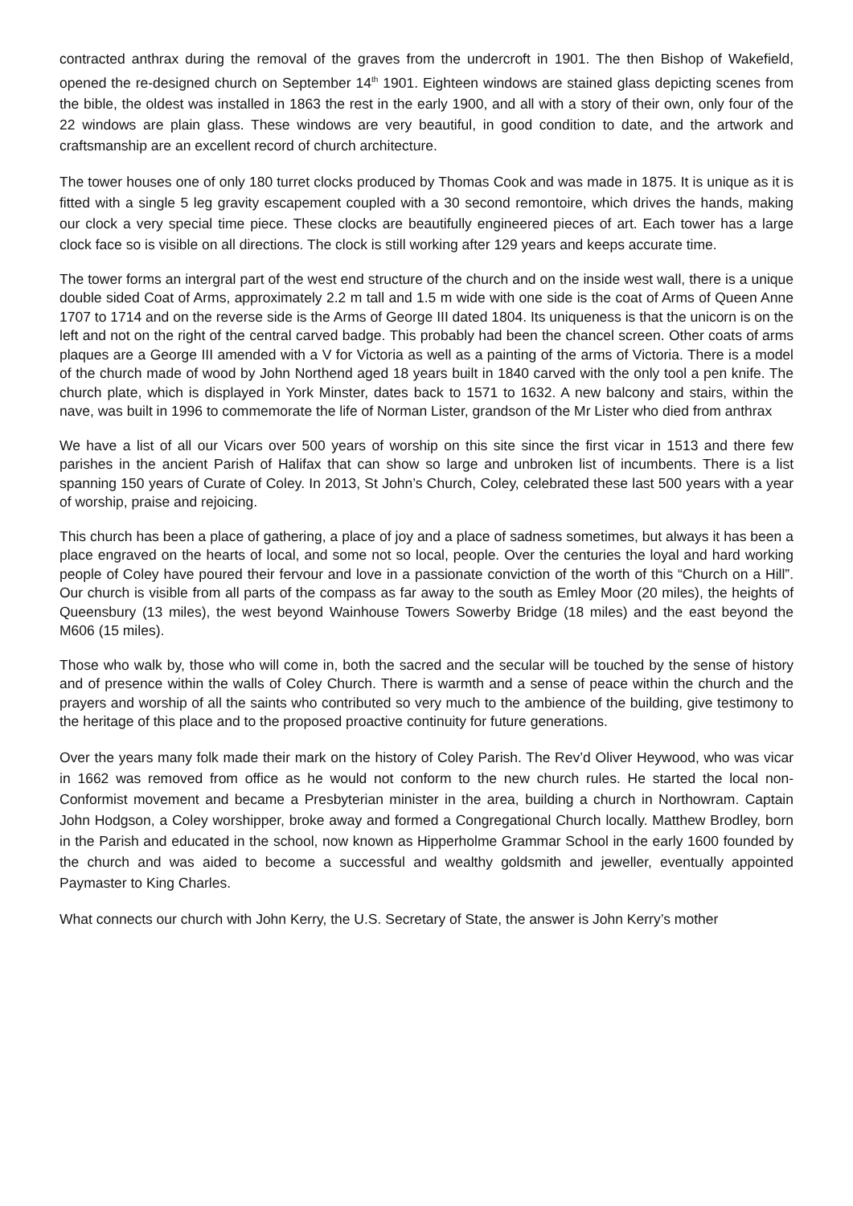contracted anthrax during the removal of the graves from the undercroft in 1901. The then Bishop of Wakefield, opened the re-designed church on September 14<sup>th</sup> 1901. Eighteen windows are stained glass depicting scenes from the bible, the oldest was installed in 1863 the rest in the early 1900, and all with a story of their own, only four of the 22 windows are plain glass. These windows are very beautiful, in good condition to date, and the artwork and craftsmanship are an excellent record of church architecture.
The tower houses one of only 180 turret clocks produced by Thomas Cook and was made in 1875. It is unique as it is fitted with a single 5 leg gravity escapement coupled with a 30 second remontoire, which drives the hands, making our clock a very special time piece. These clocks are beautifully engineered pieces of art. Each tower has a large clock face so is visible on all directions. The clock is still working after 129 years and keeps accurate time.
The tower forms an intergral part of the west end structure of the church and on the inside west wall, there is a unique double sided Coat of Arms, approximately 2.2 m tall and 1.5 m wide with one side is the coat of Arms of Queen Anne 1707 to 1714 and on the reverse side is the Arms of George III dated 1804. Its uniqueness is that the unicorn is on the left and not on the right of the central carved badge. This probably had been the chancel screen. Other coats of arms plaques are a George III amended with a V for Victoria as well as a painting of the arms of Victoria. There is a model of the church made of wood by John Northend aged 18 years built in 1840 carved with the only tool a pen knife. The church plate, which is displayed in York Minster, dates back to 1571 to 1632. A new balcony and stairs, within the nave, was built in 1996 to commemorate the life of Norman Lister, grandson of the Mr Lister who died from anthrax
We have a list of all our Vicars over 500 years of worship on this site since the first vicar in 1513 and there few parishes in the ancient Parish of Halifax that can show so large and unbroken list of incumbents. There is a list spanning 150 years of Curate of Coley. In 2013, St John’s Church, Coley, celebrated these last 500 years with a year of worship, praise and rejoicing.
This church has been a place of gathering, a place of joy and a place of sadness sometimes, but always it has been a place engraved on the hearts of local, and some not so local, people. Over the centuries the loyal and hard working people of Coley have poured their fervour and love in a passionate conviction of the worth of this “Church on a Hill”. Our church is visible from all parts of the compass as far away to the south as Emley Moor (20 miles), the heights of Queensbury (13 miles), the west beyond Wainhouse Towers Sowerby Bridge (18 miles) and the east beyond the M606 (15 miles).
Those who walk by, those who will come in, both the sacred and the secular will be touched by the sense of history and of presence within the walls of Coley Church. There is warmth and a sense of peace within the church and the prayers and worship of all the saints who contributed so very much to the ambience of the building, give testimony to the heritage of this place and to the proposed proactive continuity for future generations.
Over the years many folk made their mark on the history of Coley Parish. The Rev’d Oliver Heywood, who was vicar in 1662 was removed from office as he would not conform to the new church rules. He started the local non-Conformist movement and became a Presbyterian minister in the area, building a church in Northowram. Captain John Hodgson, a Coley worshipper, broke away and formed a Congregational Church locally. Matthew Brodley, born in the Parish and educated in the school, now known as Hipperholme Grammar School in the early 1600 founded by the church and was aided to become a successful and wealthy goldsmith and jeweller, eventually appointed Paymaster to King Charles.
What connects our church with John Kerry, the U.S. Secretary of State, the answer is John Kerry’s mother